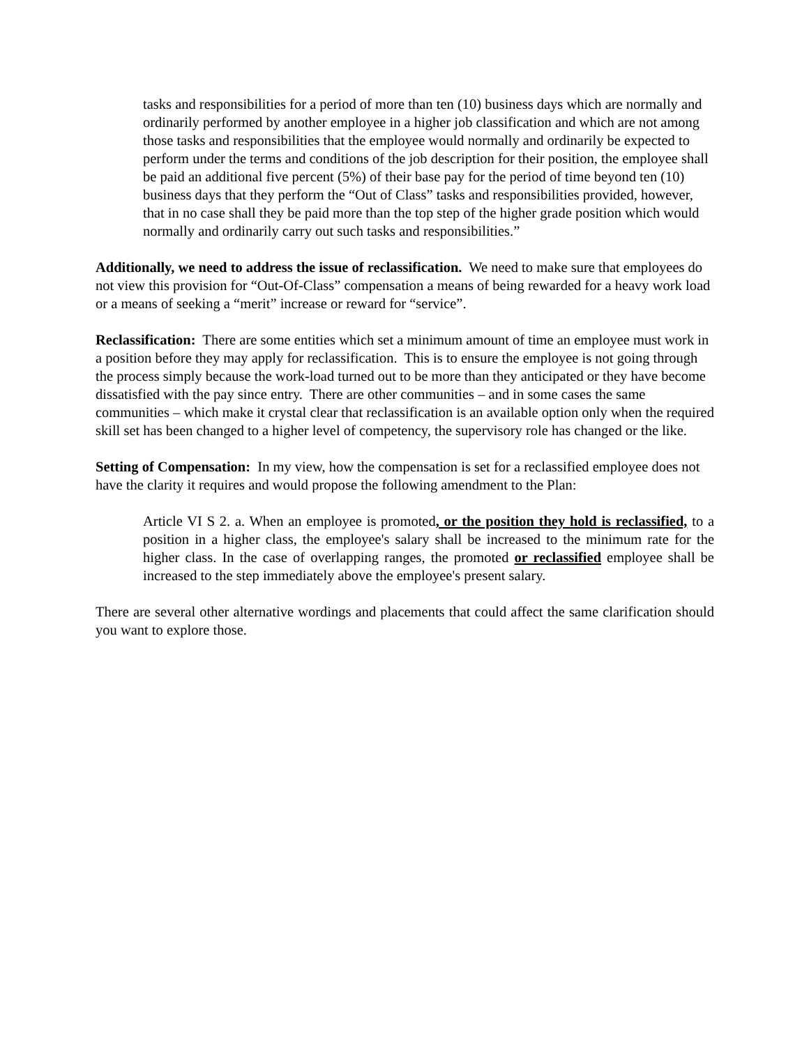tasks and responsibilities for a period of more than ten (10) business days which are normally and ordinarily performed by another employee in a higher job classification and which are not among those tasks and responsibilities that the employee would normally and ordinarily be expected to perform under the terms and conditions of the job description for their position, the employee shall be paid an additional five percent (5%) of their base pay for the period of time beyond ten (10) business days that they perform the “Out of Class” tasks and responsibilities provided, however, that in no case shall they be paid more than the top step of the higher grade position which would normally and ordinarily carry out such tasks and responsibilities.”
Additionally, we need to address the issue of reclassification. We need to make sure that employees do not view this provision for “Out-Of-Class” compensation a means of being rewarded for a heavy work load or a means of seeking a “merit” increase or reward for “service”.
Reclassification: There are some entities which set a minimum amount of time an employee must work in a position before they may apply for reclassification. This is to ensure the employee is not going through the process simply because the work-load turned out to be more than they anticipated or they have become dissatisfied with the pay since entry. There are other communities – and in some cases the same communities – which make it crystal clear that reclassification is an available option only when the required skill set has been changed to a higher level of competency, the supervisory role has changed or the like.
Setting of Compensation: In my view, how the compensation is set for a reclassified employee does not have the clarity it requires and would propose the following amendment to the Plan:
Article VI S 2. a. When an employee is promoted, or the position they hold is reclassified, to a position in a higher class, the employee's salary shall be increased to the minimum rate for the higher class. In the case of overlapping ranges, the promoted or reclassified employee shall be increased to the step immediately above the employee's present salary.
There are several other alternative wordings and placements that could affect the same clarification should you want to explore those.